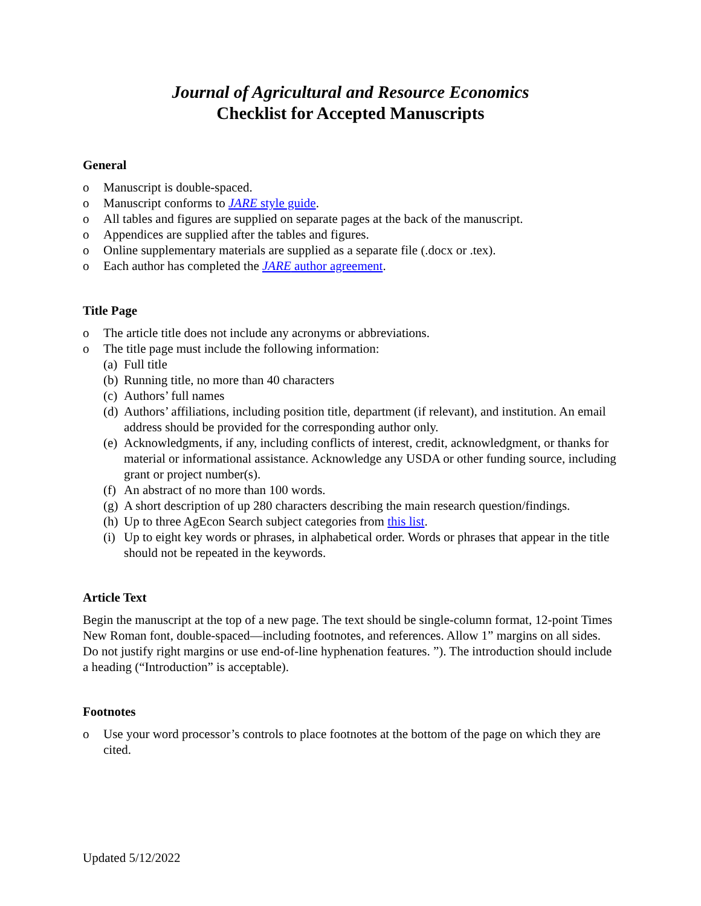Journal of Agricultural and Resource Economics
Checklist for Accepted Manuscripts
General
o Manuscript is double-spaced.
o Manuscript conforms to JARE style guide.
o All tables and figures are supplied on separate pages at the back of the manuscript.
o Appendices are supplied after the tables and figures.
o Online supplementary materials are supplied as a separate file (.docx or .tex).
o Each author has completed the JARE author agreement.
Title Page
o The article title does not include any acronyms or abbreviations.
o The title page must include the following information:
(a) Full title
(b) Running title, no more than 40 characters
(c) Authors’ full names
(d) Authors’ affiliations, including position title, department (if relevant), and institution. An email address should be provided for the corresponding author only.
(e) Acknowledgments, if any, including conflicts of interest, credit, acknowledgment, or thanks for material or informational assistance. Acknowledge any USDA or other funding source, including grant or project number(s).
(f) An abstract of no more than 100 words.
(g) A short description of up 280 characters describing the main research question/findings.
(h) Up to three AgEcon Search subject categories from this list.
(i) Up to eight key words or phrases, in alphabetical order. Words or phrases that appear in the title should not be repeated in the keywords.
Article Text
Begin the manuscript at the top of a new page. The text should be single-column format, 12-point Times New Roman font, double-spaced—including footnotes, and references. Allow 1” margins on all sides. Do not justify right margins or use end-of-line hyphenation features. ”). The introduction should include a heading (“Introduction” is acceptable).
Footnotes
o Use your word processor’s controls to place footnotes at the bottom of the page on which they are cited.
Updated 5/12/2022